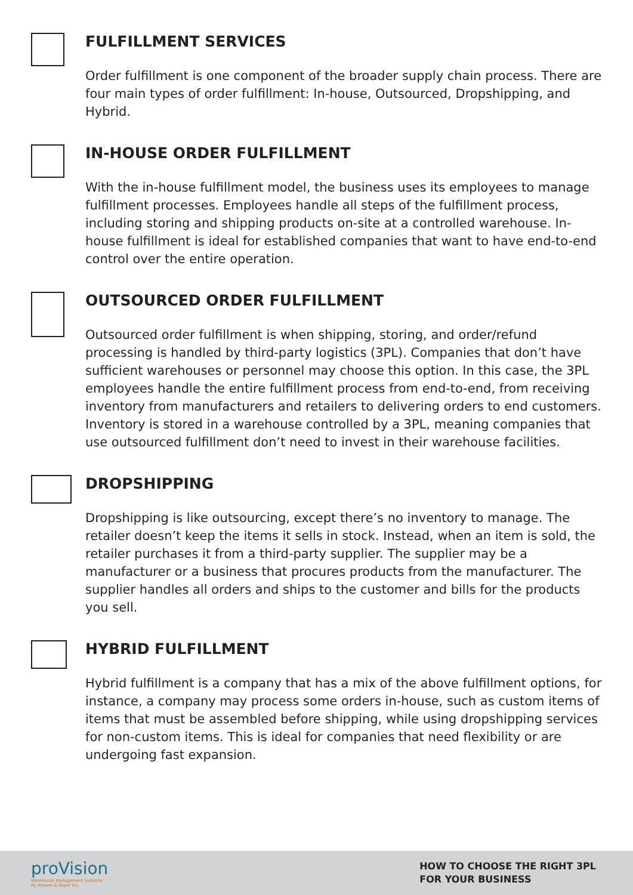FULFILLMENT SERVICES
Order fulfillment is one component of the broader supply chain process. There are four main types of order fulfillment: In-house, Outsourced, Dropshipping, and Hybrid.
IN-HOUSE ORDER FULFILLMENT
With the in-house fulfillment model, the business uses its employees to manage fulfillment processes. Employees handle all steps of the fulfillment process, including storing and shipping products on-site at a controlled warehouse. In-house fulfillment is ideal for established companies that want to have end-to-end control over the entire operation.
OUTSOURCED ORDER FULFILLMENT
Outsourced order fulfillment is when shipping, storing, and order/refund processing is handled by third-party logistics (3PL). Companies that don’t have sufficient warehouses or personnel may choose this option. In this case, the 3PL employees handle the entire fulfillment process from end-to-end, from receiving inventory from manufacturers and retailers to delivering orders to end customers. Inventory is stored in a warehouse controlled by a 3PL, meaning companies that use outsourced fulfillment don’t need to invest in their warehouse facilities.
DROPSHIPPING
Dropshipping is like outsourcing, except there’s no inventory to manage. The retailer doesn’t keep the items it sells in stock. Instead, when an item is sold, the retailer purchases it from a third-party supplier. The supplier may be a manufacturer or a business that procures products from the manufacturer. The supplier handles all orders and ships to the customer and bills for the products you sell.
HYBRID FULFILLMENT
Hybrid fulfillment is a company that has a mix of the above fulfillment options, for instance, a company may process some orders in-house, such as custom items of items that must be assembled before shipping, while using dropshipping services for non-custom items. This is ideal for companies that need flexibility or are undergoing fast expansion.
proVision
Warehouse Management Systems
By Ahearn & Soper Inc.
HOW TO CHOOSE THE RIGHT 3PL
FOR YOUR BUSINESS